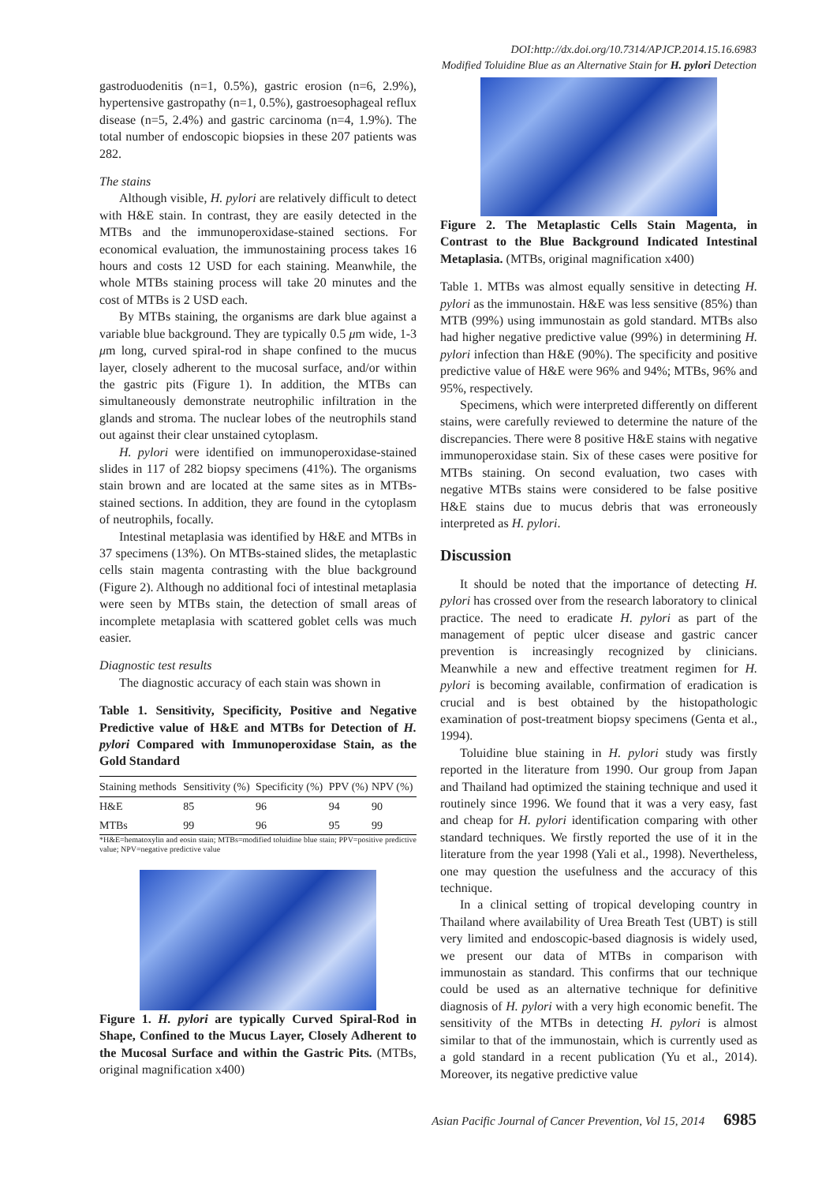DOI:http://dx.doi.org/10.7314/APJCP.2014.15.16.6983
Modified Toluidine Blue as an Alternative Stain for H. pylori Detection
gastroduodenitis (n=1, 0.5%), gastric erosion (n=6, 2.9%), hypertensive gastropathy (n=1, 0.5%), gastroesophageal reflux disease (n=5, 2.4%) and gastric carcinoma (n=4, 1.9%). The total number of endoscopic biopsies in these 207 patients was 282.
The stains
Although visible, H. pylori are relatively difficult to detect with H&E stain. In contrast, they are easily detected in the MTBs and the immunoperoxidase-stained sections. For economical evaluation, the immunostaining process takes 16 hours and costs 12 USD for each staining. Meanwhile, the whole MTBs staining process will take 20 minutes and the cost of MTBs is 2 USD each.
By MTBs staining, the organisms are dark blue against a variable blue background. They are typically 0.5 μm wide, 1-3 μm long, curved spiral-rod in shape confined to the mucus layer, closely adherent to the mucosal surface, and/or within the gastric pits (Figure 1). In addition, the MTBs can simultaneously demonstrate neutrophilic infiltration in the glands and stroma. The nuclear lobes of the neutrophils stand out against their clear unstained cytoplasm.
H. pylori were identified on immunoperoxidase-stained slides in 117 of 282 biopsy specimens (41%). The organisms stain brown and are located at the same sites as in MTBs-stained sections. In addition, they are found in the cytoplasm of neutrophils, focally.
Intestinal metaplasia was identified by H&E and MTBs in 37 specimens (13%). On MTBs-stained slides, the metaplastic cells stain magenta contrasting with the blue background (Figure 2). Although no additional foci of intestinal metaplasia were seen by MTBs stain, the detection of small areas of incomplete metaplasia with scattered goblet cells was much easier.
Diagnostic test results
The diagnostic accuracy of each stain was shown in
Table 1. Sensitivity, Specificity, Positive and Negative Predictive value of H&E and MTBs for Detection of H. pylori Compared with Immunoperoxidase Stain, as the Gold Standard
| Staining methods | Sensitivity (%) | Specificity (%) | PPV (%) | NPV (%) |
| --- | --- | --- | --- | --- |
| H&E | 85 | 96 | 94 | 90 |
| MTBs | 99 | 96 | 95 | 99 |
*H&E=hematoxylin and eosin stain; MTBs=modified toluidine blue stain; PPV=positive predictive value; NPV=negative predictive value
Figure 1. H. pylori are typically Curved Spiral-Rod in Shape, Confined to the Mucus Layer, Closely Adherent to the Mucosal Surface and within the Gastric Pits. (MTBs, original magnification x400)
Figure 2. The Metaplastic Cells Stain Magenta, in Contrast to the Blue Background Indicated Intestinal Metaplasia. (MTBs, original magnification x400)
Table 1. MTBs was almost equally sensitive in detecting H. pylori as the immunostain. H&E was less sensitive (85%) than MTB (99%) using immunostain as gold standard. MTBs also had higher negative predictive value (99%) in determining H. pylori infection than H&E (90%). The specificity and positive predictive value of H&E were 96% and 94%; MTBs, 96% and 95%, respectively.
Specimens, which were interpreted differently on different stains, were carefully reviewed to determine the nature of the discrepancies. There were 8 positive H&E stains with negative immunoperoxidase stain. Six of these cases were positive for MTBs staining. On second evaluation, two cases with negative MTBs stains were considered to be false positive H&E stains due to mucus debris that was erroneously interpreted as H. pylori.
Discussion
It should be noted that the importance of detecting H. pylori has crossed over from the research laboratory to clinical practice. The need to eradicate H. pylori as part of the management of peptic ulcer disease and gastric cancer prevention is increasingly recognized by clinicians. Meanwhile a new and effective treatment regimen for H. pylori is becoming available, confirmation of eradication is crucial and is best obtained by the histopathologic examination of post-treatment biopsy specimens (Genta et al., 1994).
Toluidine blue staining in H. pylori study was firstly reported in the literature from 1990. Our group from Japan and Thailand had optimized the staining technique and used it routinely since 1996. We found that it was a very easy, fast and cheap for H. pylori identification comparing with other standard techniques. We firstly reported the use of it in the literature from the year 1998 (Yali et al., 1998). Nevertheless, one may question the usefulness and the accuracy of this technique.
In a clinical setting of tropical developing country in Thailand where availability of Urea Breath Test (UBT) is still very limited and endoscopic-based diagnosis is widely used, we present our data of MTBs in comparison with immunostain as standard. This confirms that our technique could be used as an alternative technique for definitive diagnosis of H. pylori with a very high economic benefit. The sensitivity of the MTBs in detecting H. pylori is almost similar to that of the immunostain, which is currently used as a gold standard in a recent publication (Yu et al., 2014). Moreover, its negative predictive value
Asian Pacific Journal of Cancer Prevention, Vol 15, 2014 6985